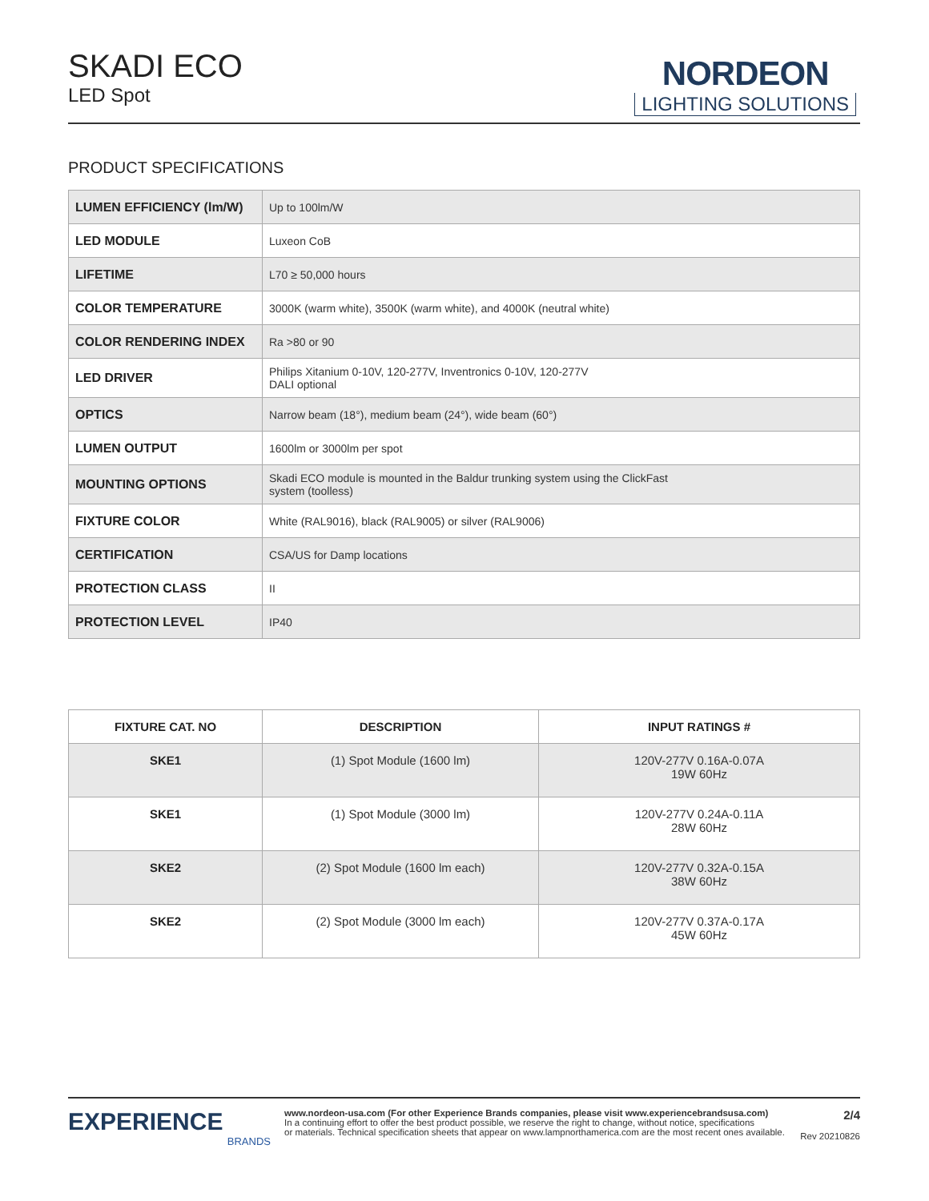SKADI ECO
LED Spot
NORDEON
LIGHTING SOLUTIONS
PRODUCT SPECIFICATIONS
| LUMEN EFFICIENCY (lm/W) | Up to 100lm/W |
| LED MODULE | Luxeon CoB |
| LIFETIME | L70 ≥ 50,000 hours |
| COLOR TEMPERATURE | 3000K (warm white), 3500K (warm white), and 4000K (neutral white) |
| COLOR RENDERING INDEX | Ra >80 or 90 |
| LED DRIVER | Philips Xitanium 0-10V, 120-277V, Inventronics 0-10V, 120-277V DALI optional |
| OPTICS | Narrow beam (18°), medium beam (24°), wide beam (60°) |
| LUMEN OUTPUT | 1600lm or 3000lm per spot |
| MOUNTING OPTIONS | Skadi ECO module is mounted in the Baldur trunking system using the ClickFast system (toolless) |
| FIXTURE COLOR | White (RAL9016), black (RAL9005) or silver (RAL9006) |
| CERTIFICATION | CSA/US for Damp locations |
| PROTECTION CLASS | II |
| PROTECTION LEVEL | IP40 |
| FIXTURE CAT. NO | DESCRIPTION | INPUT RATINGS # |
| --- | --- | --- |
| SKE1 | (1) Spot Module (1600 lm) | 120V-277V 0.16A-0.07A 19W 60Hz |
| SKE1 | (1) Spot Module (3000 lm) | 120V-277V 0.24A-0.11A 28W 60Hz |
| SKE2 | (2) Spot Module (1600 lm each) | 120V-277V 0.32A-0.15A 38W 60Hz |
| SKE2 | (2) Spot Module (3000 lm each) | 120V-277V 0.37A-0.17A 45W 60Hz |
EXPERIENCE
BRANDS
www.nordeon-usa.com (For other Experience Brands companies, please visit www.experiencebrandsusa.com)
In a continuing effort to offer the best product possible, we reserve the right to change, without notice, specifications
or materials. Technical specification sheets that appear on www.lampnorthamerica.com are the most recent ones available.
2/4
Rev 20210826